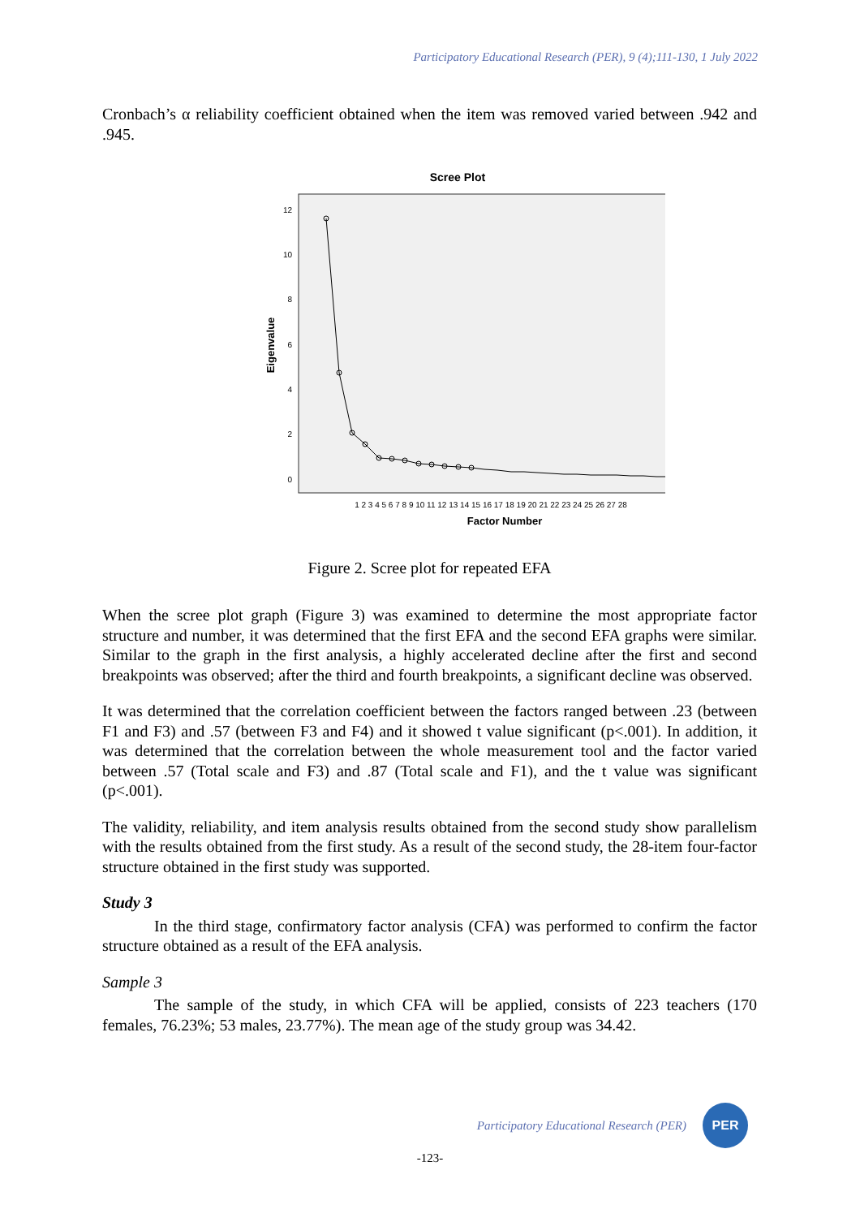Participatory Educational Research (PER), 9 (4);111-130, 1 July 2022
Cronbach’s α reliability coefficient obtained when the item was removed varied between .942 and .945.
Scree Plot
0
2
4
6
8
10
12
Eigenvalue
1 2 3 4 5 6 7 8 9 10 11 12 13 14 15 16 17 18 19 20 21 22 23 24 25 26 27 28
Factor Number
Figure 2. Scree plot for repeated EFA
When the scree plot graph (Figure 3) was examined to determine the most appropriate factor structure and number, it was determined that the first EFA and the second EFA graphs were similar. Similar to the graph in the first analysis, a highly accelerated decline after the first and second breakpoints was observed; after the third and fourth breakpoints, a significant decline was observed.
It was determined that the correlation coefficient between the factors ranged between .23 (between F1 and F3) and .57 (between F3 and F4) and it showed t value significant (p<.001). In addition, it was determined that the correlation between the whole measurement tool and the factor varied between .57 (Total scale and F3) and .87 (Total scale and F1), and the t value was significant (p<.001).
The validity, reliability, and item analysis results obtained from the second study show parallelism with the results obtained from the first study. As a result of the second study, the 28-item four-factor structure obtained in the first study was supported.
Study 3
In the third stage, confirmatory factor analysis (CFA) was performed to confirm the factor structure obtained as a result of the EFA analysis.
Sample 3
The sample of the study, in which CFA will be applied, consists of 223 teachers (170 females, 76.23%; 53 males, 23.77%). The mean age of the study group was 34.42.
Participatory Educational Research (PER)
PER
-123-